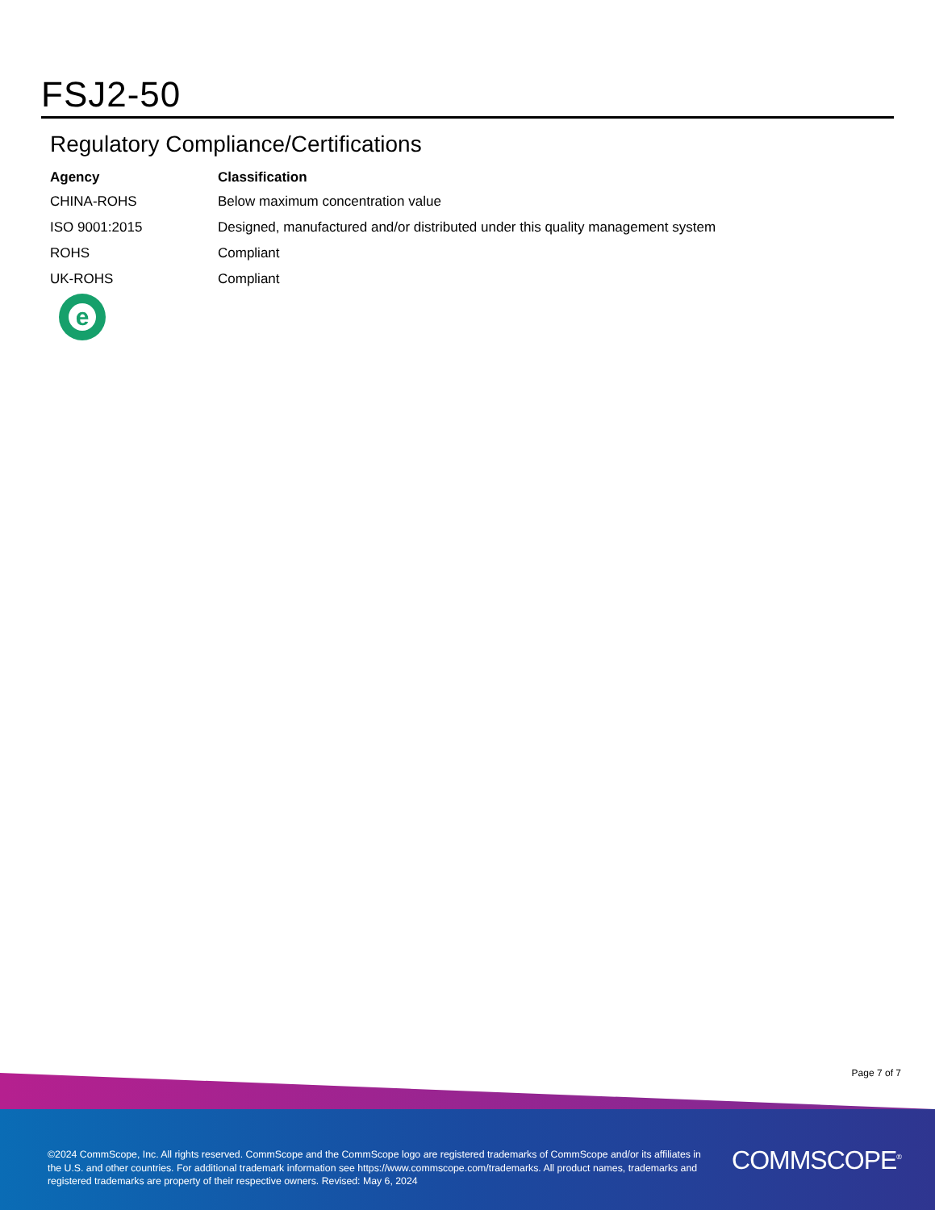FSJ2-50
Regulatory Compliance/Certifications
| Agency | Classification |
| --- | --- |
| CHINA-ROHS | Below maximum concentration value |
| ISO 9001:2015 | Designed, manufactured and/or distributed under this quality management system |
| ROHS | Compliant |
| UK-ROHS | Compliant |
e
Page 7 of 7
©2024 CommScope, Inc. All rights reserved. CommScope and the CommScope logo are registered trademarks of CommScope and/or its affiliates in the U.S. and other countries. For additional trademark information see https://www.commscope.com/trademarks. All product names, trademarks and registered trademarks are property of their respective owners. Revised: May 6, 2024
COMMSCOPE<sup>®</sup>